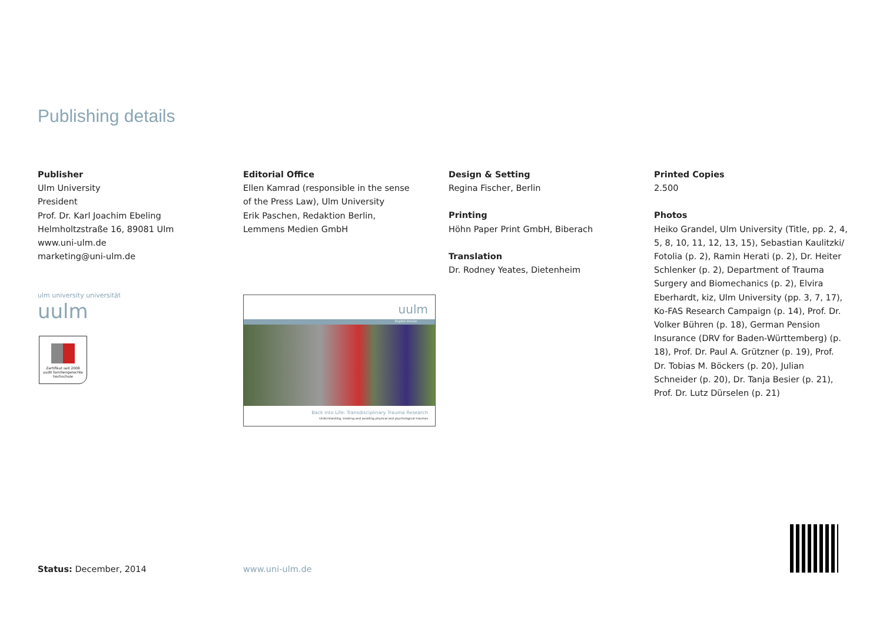Publishing details
Publisher
Ulm University
President
Prof. Dr. Karl Joachim Ebeling
Helmholtzstraße 16, 89081 Ulm
www.uni-ulm.de
marketing@uni-ulm.de
Editorial Office
Ellen Kamrad (responsible in the sense
of the Press Law), Ulm University
Erik Paschen, Redaktion Berlin,
Lemmens Medien GmbH
Design & Setting
Regina Fischer, Berlin
Printing
Höhn Paper Print GmbH, Biberach
Translation
Dr. Rodney Yeates, Dietenheim
Printed Copies
2.500
Photos
Heiko Grandel, Ulm University (Title, pp. 2, 4, 5, 8, 10, 11, 12, 13, 15), Sebastian Kaulitzki/ Fotolia (p. 2), Ramin Herati (p. 2), Dr. Heiter Schlenker (p. 2), Department of Trauma Surgery and Biomechanics (p. 2), Elvira Eberhardt, kiz, Ulm University (pp. 3, 7, 17), Ko-FAS Research Campaign (p. 14), Prof. Dr. Volker Bühren (p. 18), German Pension Insurance (DRV for Baden-Württemberg) (p. 18), Prof. Dr. Paul A. Grützner (p. 19), Prof. Dr. Tobias M. Böckers (p. 20), Julian Schneider (p. 20), Dr. Tanja Besier (p. 21), Prof. Dr. Lutz Dürselen (p. 21)
ulm university universität uulm
Zertifikat seit 2008
audit familiengerechte hochschule
uulm
English Version
Back into Life: Transdisciplinary Trauma Research
Understanding, treating and avoiding physical and psychological traumas
Status: December, 2014 www.uni-ulm.de